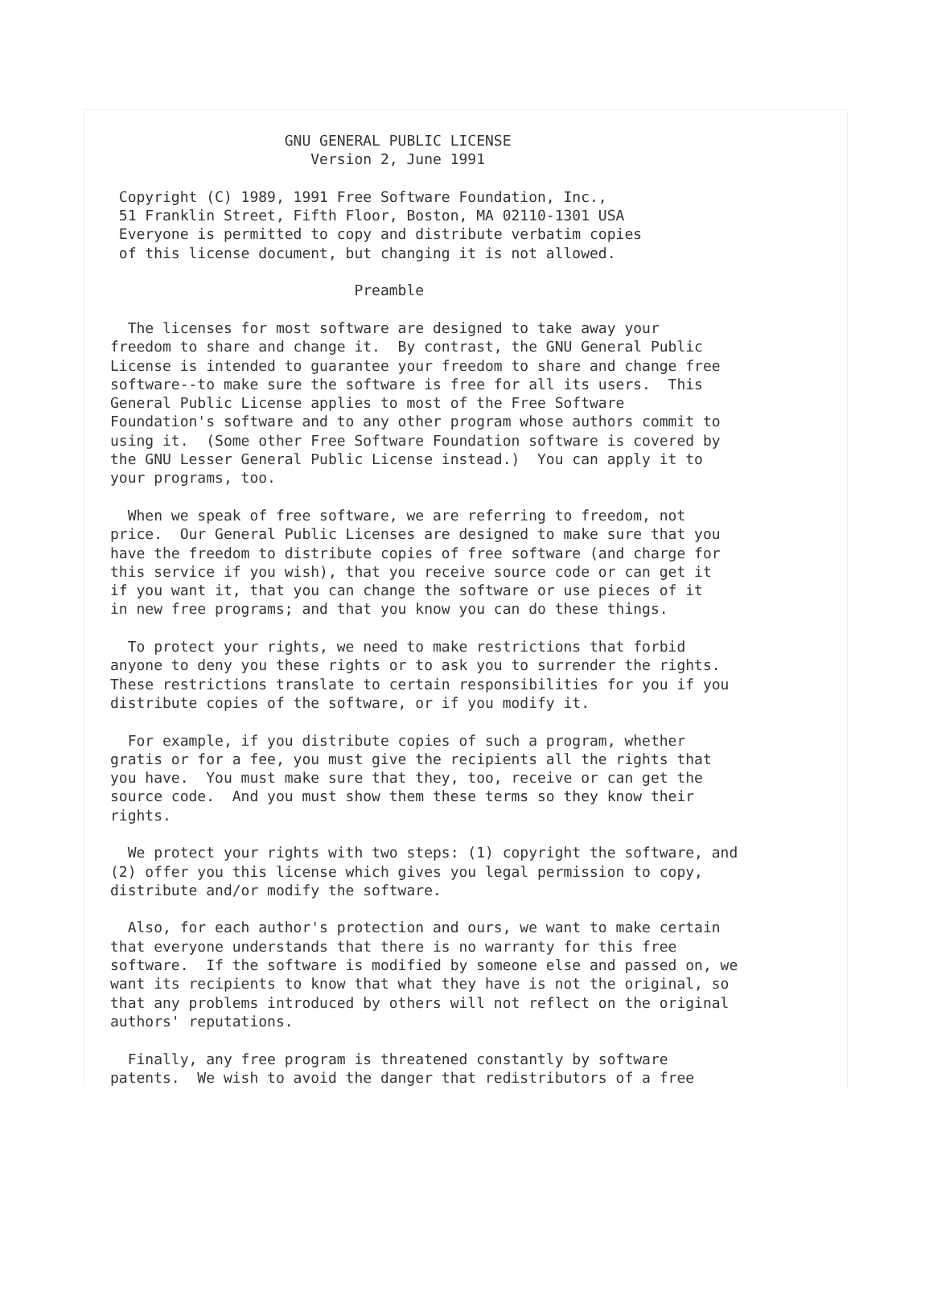GNU GENERAL PUBLIC LICENSE
                       Version 2, June 1991

 Copyright (C) 1989, 1991 Free Software Foundation, Inc.,
 51 Franklin Street, Fifth Floor, Boston, MA 02110-1301 USA
 Everyone is permitted to copy and distribute verbatim copies
 of this license document, but changing it is not allowed.

                            Preamble

  The licenses for most software are designed to take away your
freedom to share and change it.  By contrast, the GNU General Public
License is intended to guarantee your freedom to share and change free
software--to make sure the software is free for all its users.  This
General Public License applies to most of the Free Software
Foundation's software and to any other program whose authors commit to
using it.  (Some other Free Software Foundation software is covered by
the GNU Lesser General Public License instead.)  You can apply it to
your programs, too.

  When we speak of free software, we are referring to freedom, not
price.  Our General Public Licenses are designed to make sure that you
have the freedom to distribute copies of free software (and charge for
this service if you wish), that you receive source code or can get it
if you want it, that you can change the software or use pieces of it
in new free programs; and that you know you can do these things.

  To protect your rights, we need to make restrictions that forbid
anyone to deny you these rights or to ask you to surrender the rights.
These restrictions translate to certain responsibilities for you if you
distribute copies of the software, or if you modify it.

  For example, if you distribute copies of such a program, whether
gratis or for a fee, you must give the recipients all the rights that
you have.  You must make sure that they, too, receive or can get the
source code.  And you must show them these terms so they know their
rights.

  We protect your rights with two steps: (1) copyright the software, and
(2) offer you this license which gives you legal permission to copy,
distribute and/or modify the software.

  Also, for each author's protection and ours, we want to make certain
that everyone understands that there is no warranty for this free
software.  If the software is modified by someone else and passed on, we
want its recipients to know that what they have is not the original, so
that any problems introduced by others will not reflect on the original
authors' reputations.

  Finally, any free program is threatened constantly by software
patents.  We wish to avoid the danger that redistributors of a free